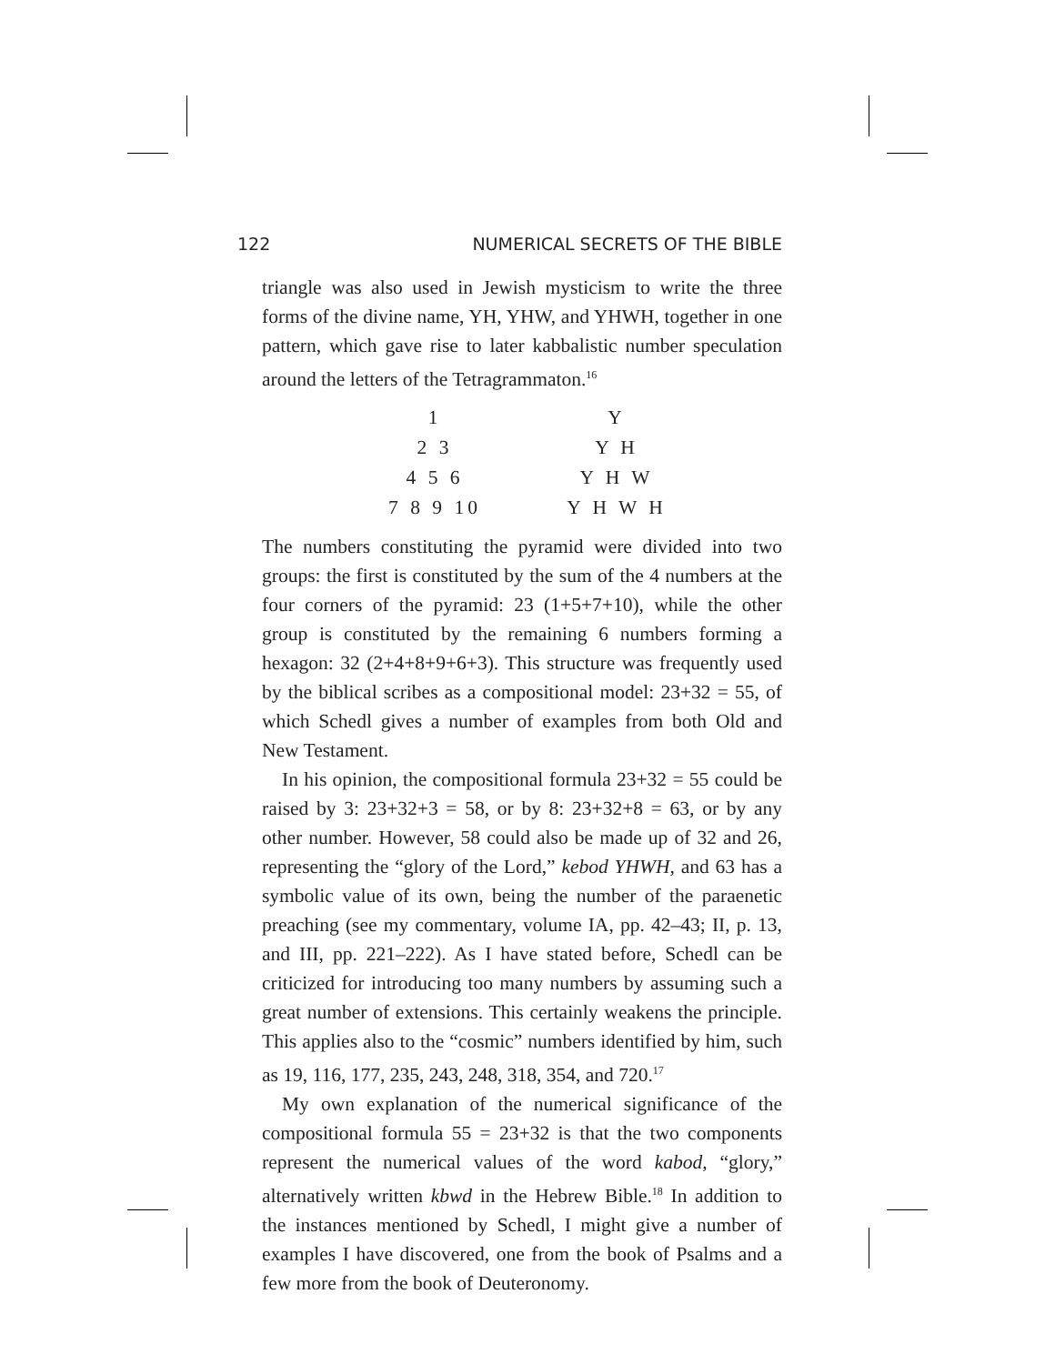122 NUMERICAL SECRETS OF THE BIBLE
triangle was also used in Jewish mysticism to write the three forms of the divine name, YH, YHW, and YHWH, together in one pattern, which gave rise to later kabbalistic number speculation around the letters of the Tetragrammaton.<sup>16</sup>
1
2 3
4 5 6
7 8 9 10
Y
Y H
Y H W
Y H W H
The numbers constituting the pyramid were divided into two groups: the first is constituted by the sum of the 4 numbers at the four corners of the pyramid: 23 (1+5+7+10), while the other group is constituted by the remaining 6 numbers forming a hexagon: 32 (2+4+8+9+6+3). This structure was frequently used by the biblical scribes as a compositional model: 23+32 = 55, of which Schedl gives a number of examples from both Old and New Testament.
In his opinion, the compositional formula 23+32 = 55 could be raised by 3: 23+32+3 = 58, or by 8: 23+32+8 = 63, or by any other number. However, 58 could also be made up of 32 and 26, representing the “glory of the Lord,” kebod YHWH, and 63 has a symbolic value of its own, being the number of the paraenetic preaching (see my commentary, volume IA, pp. 42–43; II, p. 13, and III, pp. 221–222). As I have stated before, Schedl can be criticized for introducing too many numbers by assuming such a great number of extensions. This certainly weakens the principle. This applies also to the “cosmic” numbers identified by him, such as 19, 116, 177, 235, 243, 248, 318, 354, and 720.<sup>17</sup>
My own explanation of the numerical significance of the compositional formula 55 = 23+32 is that the two components represent the numerical values of the word kabod, “glory,” alternatively written kbwd in the Hebrew Bible.<sup>18</sup> In addition to the instances mentioned by Schedl, I might give a number of examples I have discovered, one from the book of Psalms and a few more from the book of Deuteronomy.